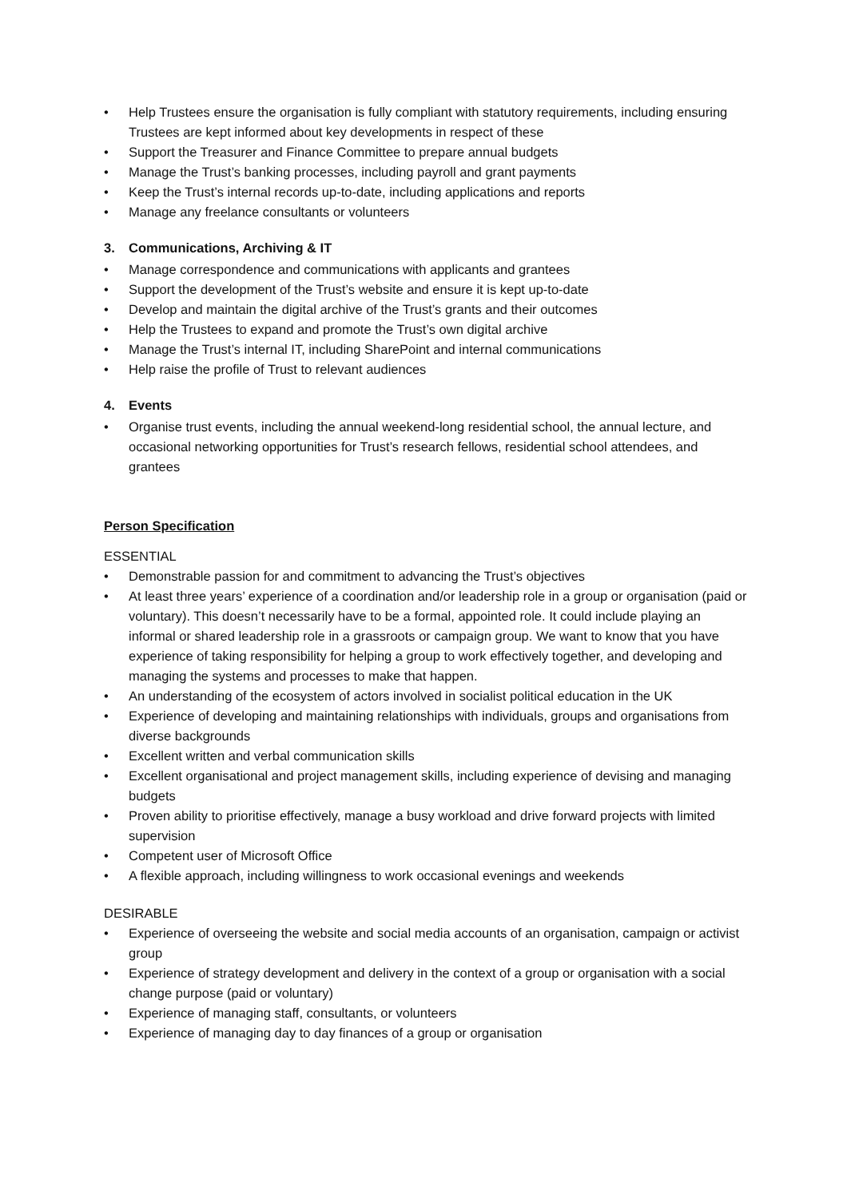• Help Trustees ensure the organisation is fully compliant with statutory requirements, including ensuring Trustees are kept informed about key developments in respect of these
• Support the Treasurer and Finance Committee to prepare annual budgets
• Manage the Trust’s banking processes, including payroll and grant payments
• Keep the Trust’s internal records up-to-date, including applications and reports
• Manage any freelance consultants or volunteers
3. Communications, Archiving & IT
• Manage correspondence and communications with applicants and grantees
• Support the development of the Trust’s website and ensure it is kept up-to-date
• Develop and maintain the digital archive of the Trust’s grants and their outcomes
• Help the Trustees to expand and promote the Trust’s own digital archive
• Manage the Trust’s internal IT, including SharePoint and internal communications
• Help raise the profile of Trust to relevant audiences
4. Events
• Organise trust events, including the annual weekend-long residential school, the annual lecture, and occasional networking opportunities for Trust’s research fellows, residential school attendees, and grantees
Person Specification
ESSENTIAL
• Demonstrable passion for and commitment to advancing the Trust’s objectives
• At least three years’ experience of a coordination and/or leadership role in a group or organisation (paid or voluntary). This doesn’t necessarily have to be a formal, appointed role. It could include playing an informal or shared leadership role in a grassroots or campaign group. We want to know that you have experience of taking responsibility for helping a group to work effectively together, and developing and managing the systems and processes to make that happen.
• An understanding of the ecosystem of actors involved in socialist political education in the UK
• Experience of developing and maintaining relationships with individuals, groups and organisations from diverse backgrounds
• Excellent written and verbal communication skills
• Excellent organisational and project management skills, including experience of devising and managing budgets
• Proven ability to prioritise effectively, manage a busy workload and drive forward projects with limited supervision
• Competent user of Microsoft Office
• A flexible approach, including willingness to work occasional evenings and weekends
DESIRABLE
• Experience of overseeing the website and social media accounts of an organisation, campaign or activist group
• Experience of strategy development and delivery in the context of a group or organisation with a social change purpose (paid or voluntary)
• Experience of managing staff, consultants, or volunteers
• Experience of managing day to day finances of a group or organisation